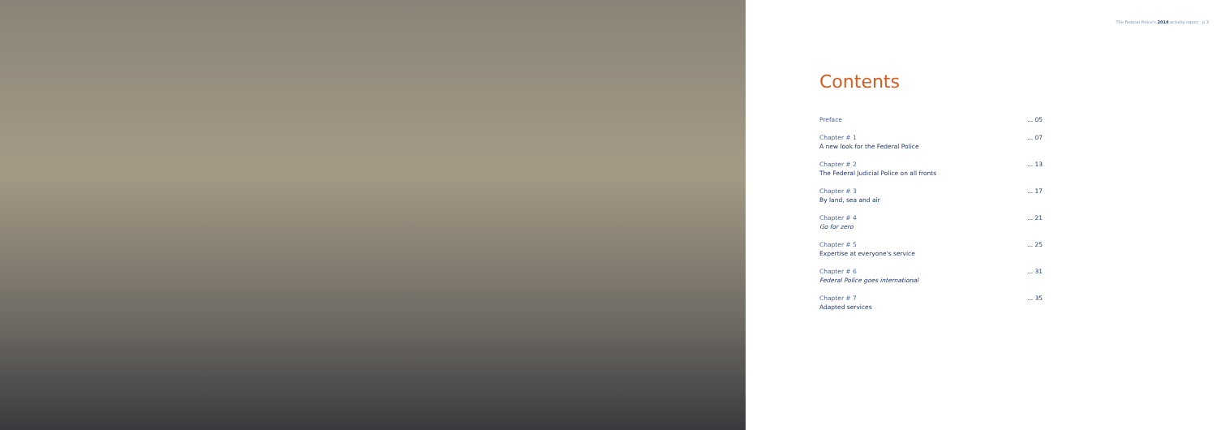The Federal Police's 2014 activity report p 3
Contents
Preface ... 05
Chapter # 1
A new look for the Federal Police
... 07
Chapter # 2
The Federal Judicial Police on all fronts
... 13
Chapter # 3
By land, sea and air
... 17
Chapter # 4
Go for zero
... 21
Chapter # 5
Expertise at everyone's service
... 25
Chapter # 6
Federal Police goes international
... 31
Chapter # 7
Adapted services
... 35